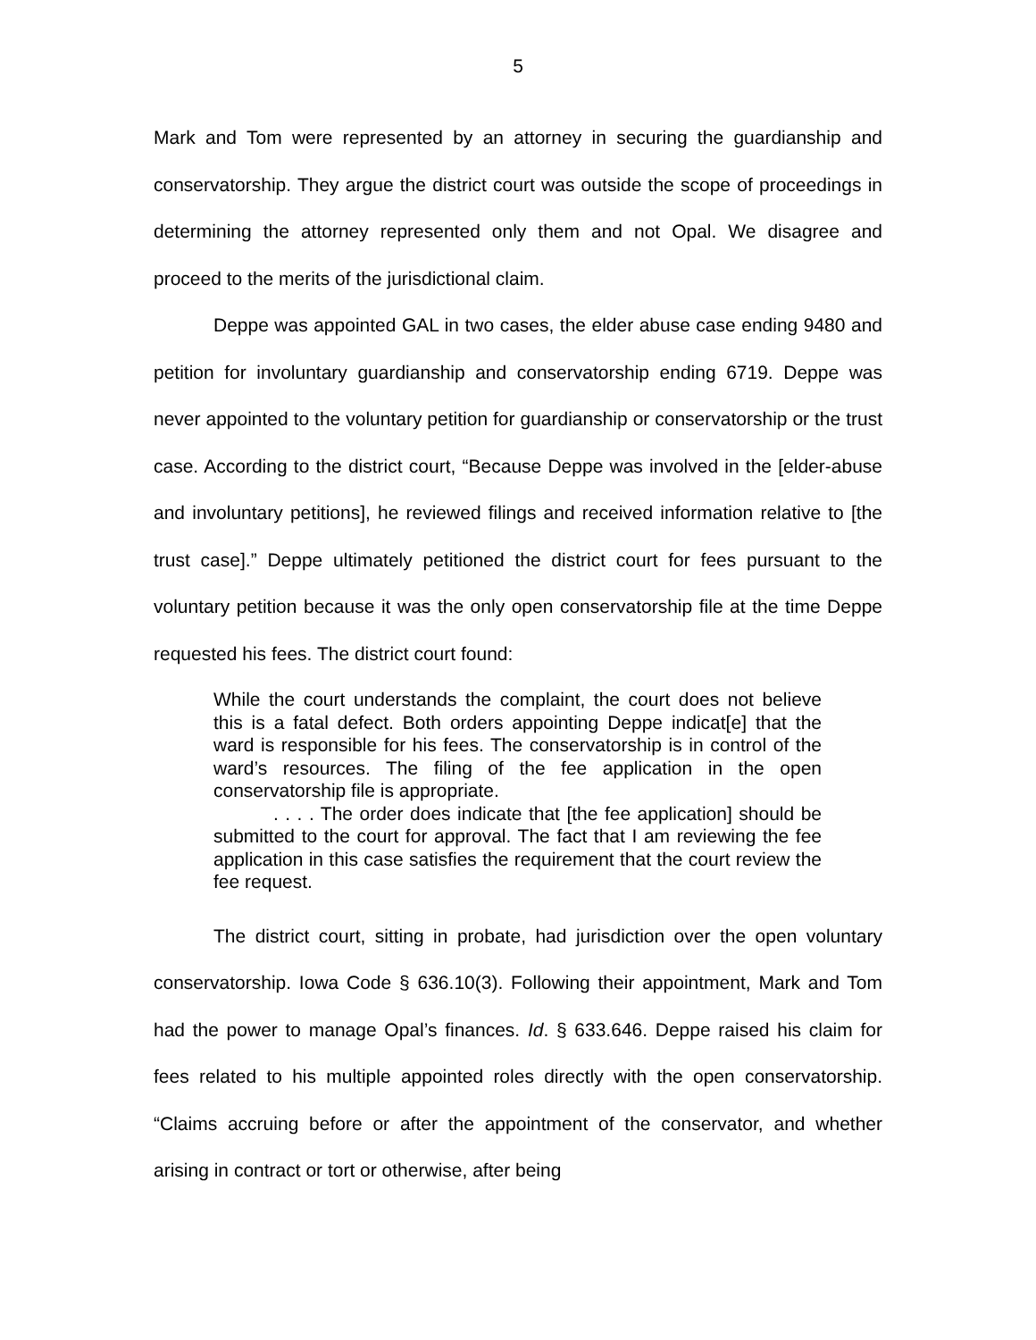5
Mark and Tom were represented by an attorney in securing the guardianship and conservatorship. They argue the district court was outside the scope of proceedings in determining the attorney represented only them and not Opal. We disagree and proceed to the merits of the jurisdictional claim.
Deppe was appointed GAL in two cases, the elder abuse case ending 9480 and petition for involuntary guardianship and conservatorship ending 6719. Deppe was never appointed to the voluntary petition for guardianship or conservatorship or the trust case. According to the district court, “Because Deppe was involved in the [elder-abuse and involuntary petitions], he reviewed filings and received information relative to [the trust case].” Deppe ultimately petitioned the district court for fees pursuant to the voluntary petition because it was the only open conservatorship file at the time Deppe requested his fees. The district court found:
While the court understands the complaint, the court does not believe this is a fatal defect. Both orders appointing Deppe indicat[e] that the ward is responsible for his fees. The conservatorship is in control of the ward’s resources. The filing of the fee application in the open conservatorship file is appropriate.
. . . . The order does indicate that [the fee application] should be submitted to the court for approval. The fact that I am reviewing the fee application in this case satisfies the requirement that the court review the fee request.
The district court, sitting in probate, had jurisdiction over the open voluntary conservatorship. Iowa Code § 636.10(3). Following their appointment, Mark and Tom had the power to manage Opal’s finances. Id. § 633.646. Deppe raised his claim for fees related to his multiple appointed roles directly with the open conservatorship. “Claims accruing before or after the appointment of the conservator, and whether arising in contract or tort or otherwise, after being